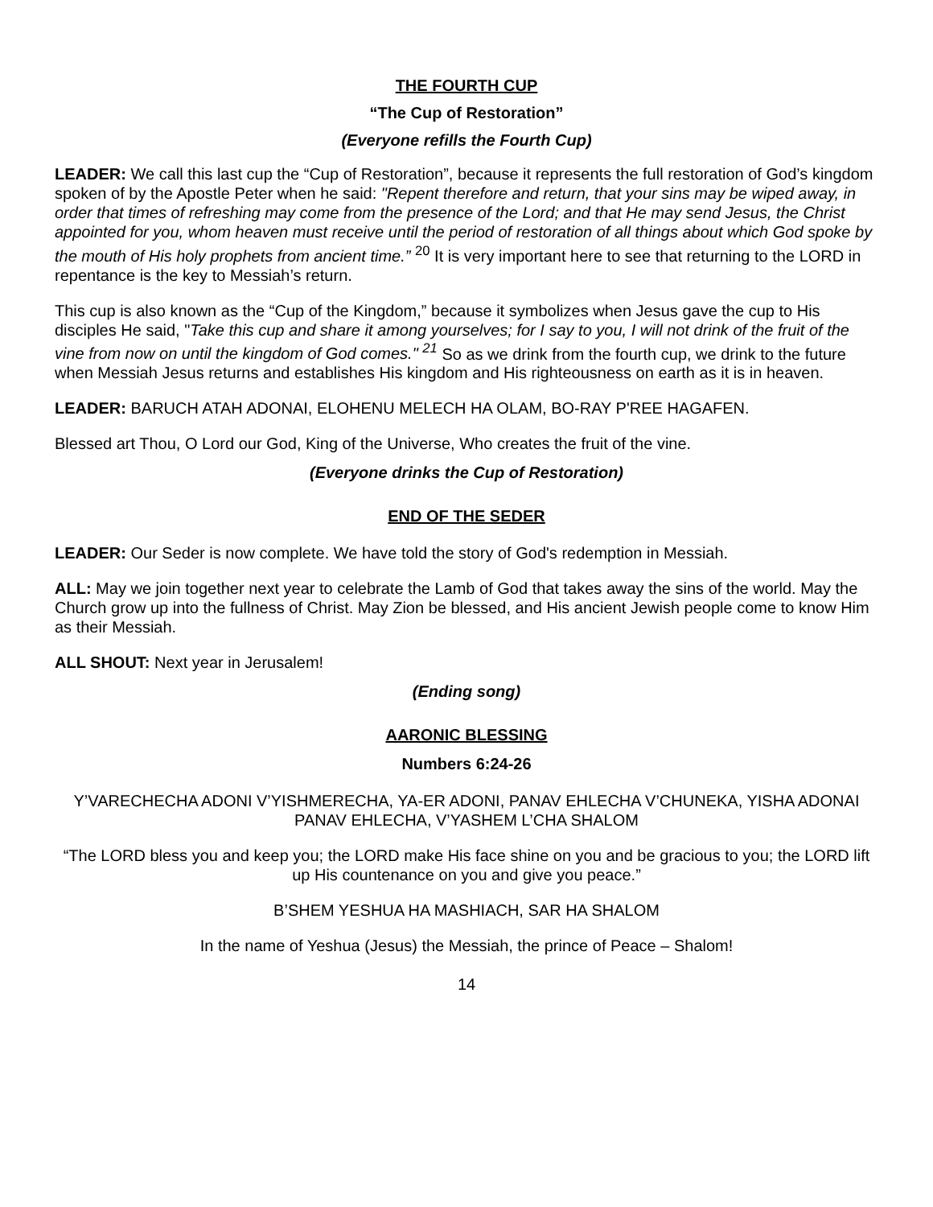THE FOURTH CUP
“The Cup of Restoration”
(Everyone refills the Fourth Cup)
LEADER: We call this last cup the “Cup of Restoration”, because it represents the full restoration of God’s kingdom spoken of by the Apostle Peter when he said: "Repent therefore and return, that your sins may be wiped away, in order that times of refreshing may come from the presence of the Lord; and that He may send Jesus, the Christ appointed for you, whom heaven must receive until the period of restoration of all things about which God spoke by the mouth of His holy prophets from ancient time.” <sup>20</sup> It is very important here to see that returning to the LORD in repentance is the key to Messiah’s return.
This cup is also known as the “Cup of the Kingdom,” because it symbolizes when Jesus gave the cup to His disciples He said, "Take this cup and share it among yourselves; for I say to you, I will not drink of the fruit of the vine from now on until the kingdom of God comes." <sup>21</sup> So as we drink from the fourth cup, we drink to the future when Messiah Jesus returns and establishes His kingdom and His righteousness on earth as it is in heaven.
LEADER: BARUCH ATAH ADONAI, ELOHENU MELECH HA OLAM, BO-RAY P'REE HAGAFEN.
Blessed art Thou, O Lord our God, King of the Universe, Who creates the fruit of the vine.
(Everyone drinks the Cup of Restoration)
END OF THE SEDER
LEADER: Our Seder is now complete. We have told the story of God's redemption in Messiah.
ALL: May we join together next year to celebrate the Lamb of God that takes away the sins of the world. May the Church grow up into the fullness of Christ. May Zion be blessed, and His ancient Jewish people come to know Him as their Messiah.
ALL SHOUT: Next year in Jerusalem!
(Ending song)
AARONIC BLESSING
Numbers 6:24-26
Y’VARECHECHA ADONI V’YISHMERECHA, YA-ER ADONI, PANAV EHLECHA V’CHUNEKA, YISHA ADONAI PANAV EHLECHA, V’YASHEM L’CHA SHALOM
“The LORD bless you and keep you; the LORD make His face shine on you and be gracious to you; the LORD lift up His countenance on you and give you peace.”
B’SHEM YESHUA HA MASHIACH, SAR HA SHALOM
In the name of Yeshua (Jesus) the Messiah, the prince of Peace – Shalom!
14